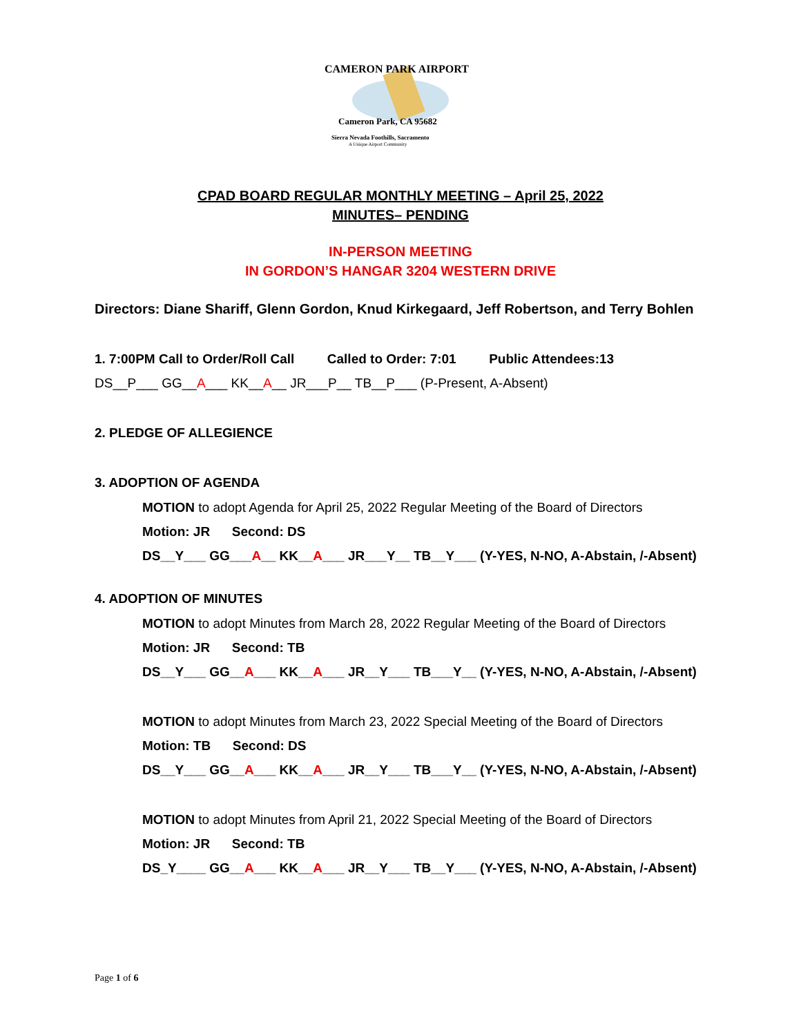CAMERON PARK AIRPORT
Cameron Park, CA 95682
Sierra Nevada Foothills, Sacramento
A Unique Airport Community
CPAD BOARD REGULAR MONTHLY MEETING – April 25, 2022
MINUTES– PENDING
IN-PERSON MEETING
IN GORDON’S HANGAR 3204 WESTERN DRIVE
Directors: Diane Shariff, Glenn Gordon, Knud Kirkegaard, Jeff Robertson, and Terry Bohlen
1. 7:00PM Call to Order/Roll Call Called to Order: 7:01 Public Attendees:13
DS__P___ GG__A___ KK__A__ JR___P__ TB__P___ (P-Present, A-Absent)
2. PLEDGE OF ALLEGIENCE
3. ADOPTION OF AGENDA
MOTION to adopt Agenda for April 25, 2022 Regular Meeting of the Board of Directors
Motion: JR Second: DS
DS__Y___ GG___A__ KK__A___ JR___Y__ TB__Y___ (Y-YES, N-NO, A-Abstain, /-Absent)
4. ADOPTION OF MINUTES
MOTION to adopt Minutes from March 28, 2022 Regular Meeting of the Board of Directors
Motion: JR Second: TB
DS__Y___ GG__A___ KK__A___ JR__Y___ TB___Y__ (Y-YES, N-NO, A-Abstain, /-Absent)
MOTION to adopt Minutes from March 23, 2022 Special Meeting of the Board of Directors
Motion: TB Second: DS
DS__Y___ GG__A___ KK__A___ JR__Y___ TB___Y__ (Y-YES, N-NO, A-Abstain, /-Absent)
MOTION to adopt Minutes from April 21, 2022 Special Meeting of the Board of Directors
Motion: JR Second: TB
DS_Y____ GG__A___ KK__A___ JR__Y___ TB__Y___ (Y-YES, N-NO, A-Abstain, /-Absent)
Page 1 of 6